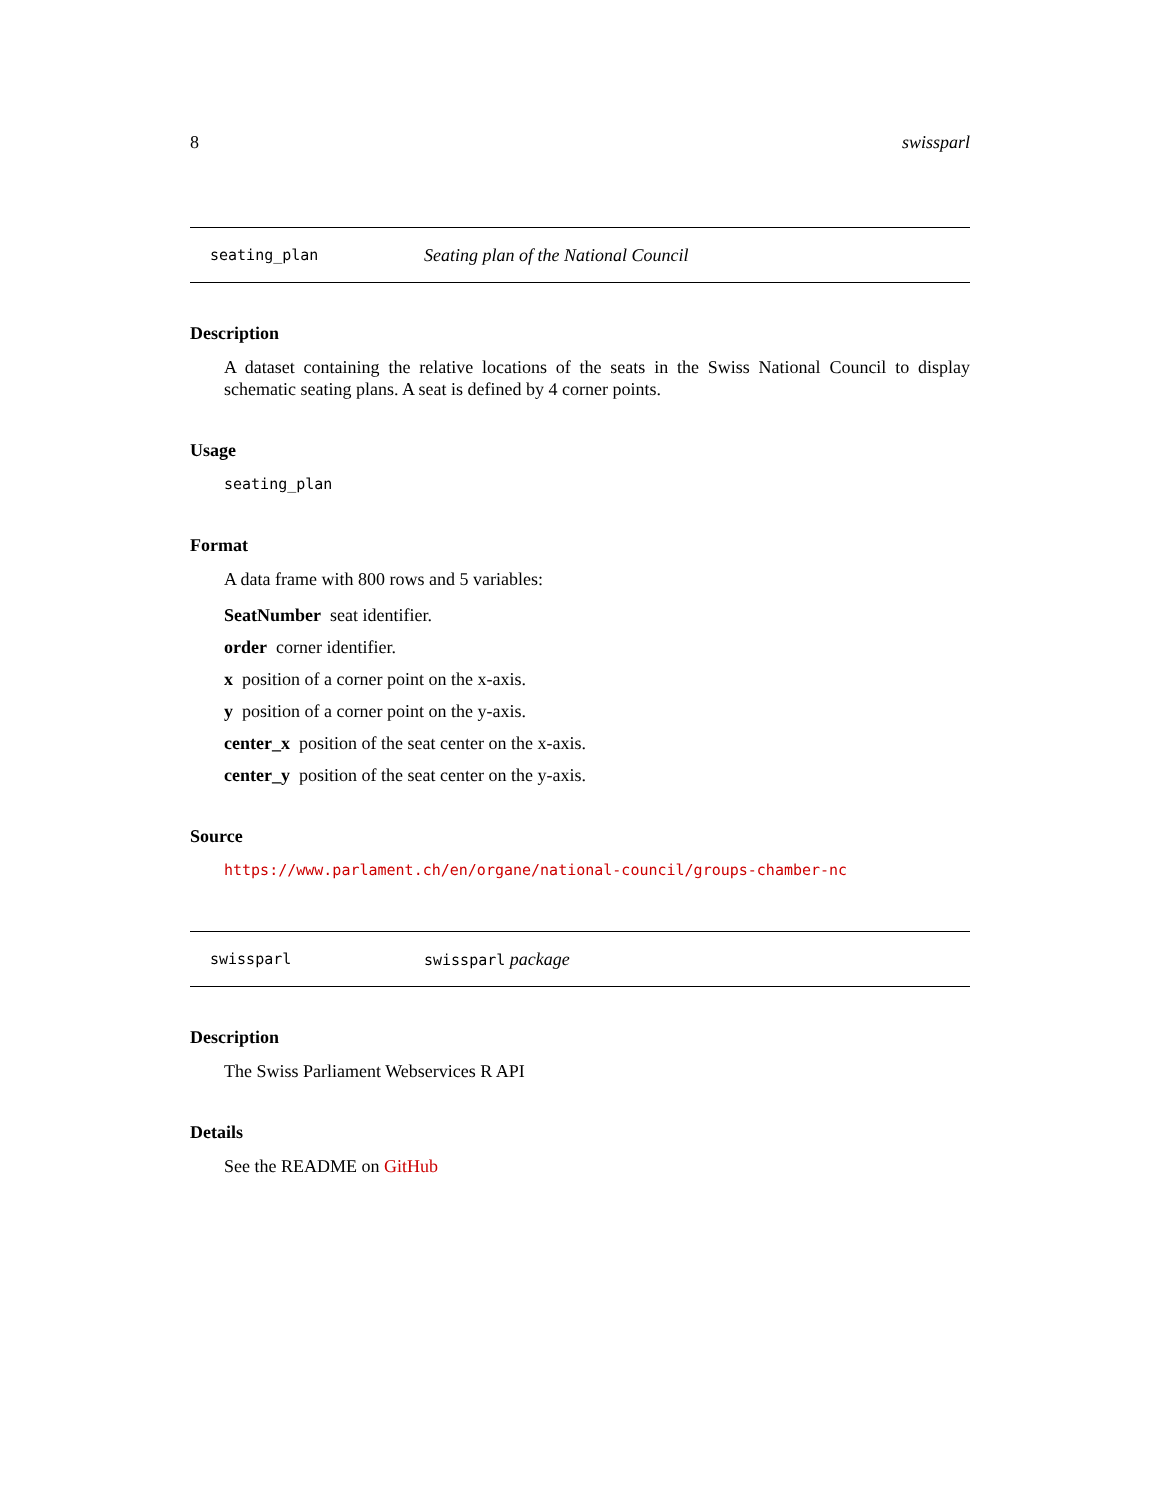8 swissparl
seating_plan Seating plan of the National Council
Description
A dataset containing the relative locations of the seats in the Swiss National Council to display schematic seating plans. A seat is defined by 4 corner points.
Usage
seating_plan
Format
A data frame with 800 rows and 5 variables:
SeatNumber seat identifier.
order corner identifier.
x position of a corner point on the x-axis.
y position of a corner point on the y-axis.
center_x position of the seat center on the x-axis.
center_y position of the seat center on the y-axis.
Source
https://www.parlament.ch/en/organe/national-council/groups-chamber-nc
swissparl swissparl package
Description
The Swiss Parliament Webservices R API
Details
See the README on GitHub